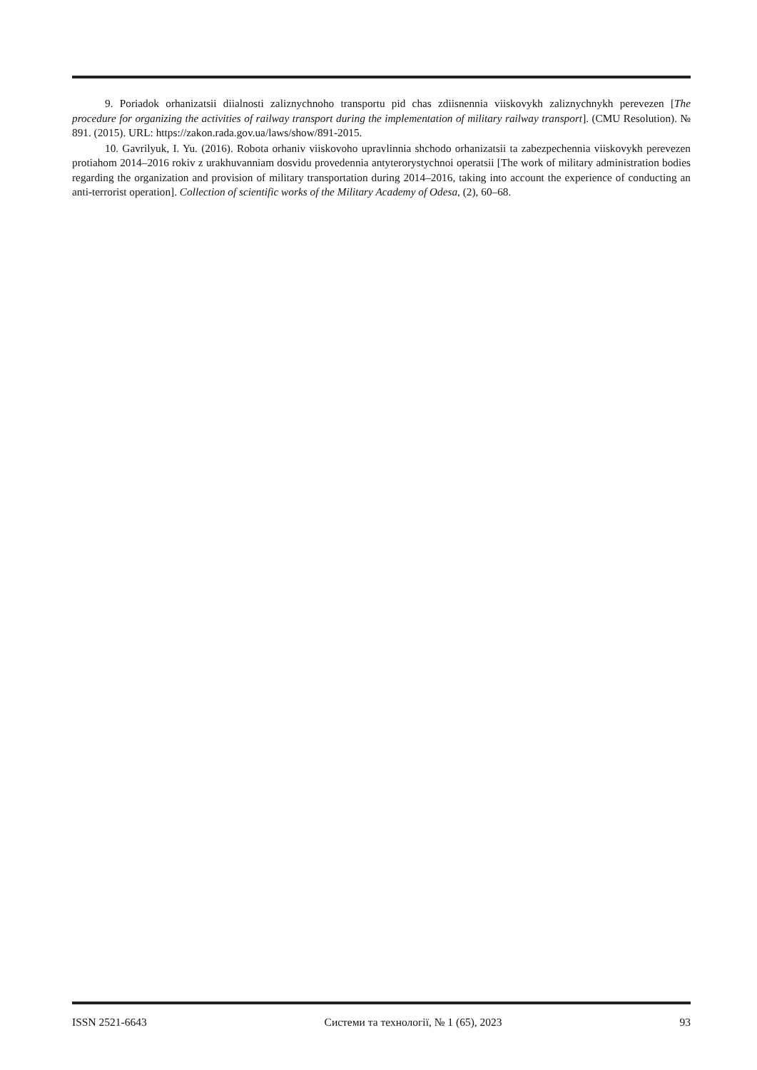9. Poriadok orhanizatsii diialnosti zaliznychnoho transportu pid chas zdiisnennia viiskovykh zaliznychnykh perevezen [The procedure for organizing the activities of railway transport during the implementation of military railway transport]. (CMU Resolution). № 891. (2015). URL: https://zakon.rada.gov.ua/laws/show/891-2015.
10. Gavrilyuk, I. Yu. (2016). Robota orhaniv viiskovoho upravlinnia shchodo orhanizatsii ta zabezpechennia viiskovykh perevezen protiahom 2014–2016 rokiv z urakhuvanniam dosvidu provedennia antyterorystychnoi operatsii [The work of military administration bodies regarding the organization and provision of military transportation during 2014–2016, taking into account the experience of conducting an anti-terrorist operation]. Collection of scientific works of the Military Academy of Odesa, (2), 60–68.
ISSN 2521-6643 Системи та технології, № 1 (65), 2023 93